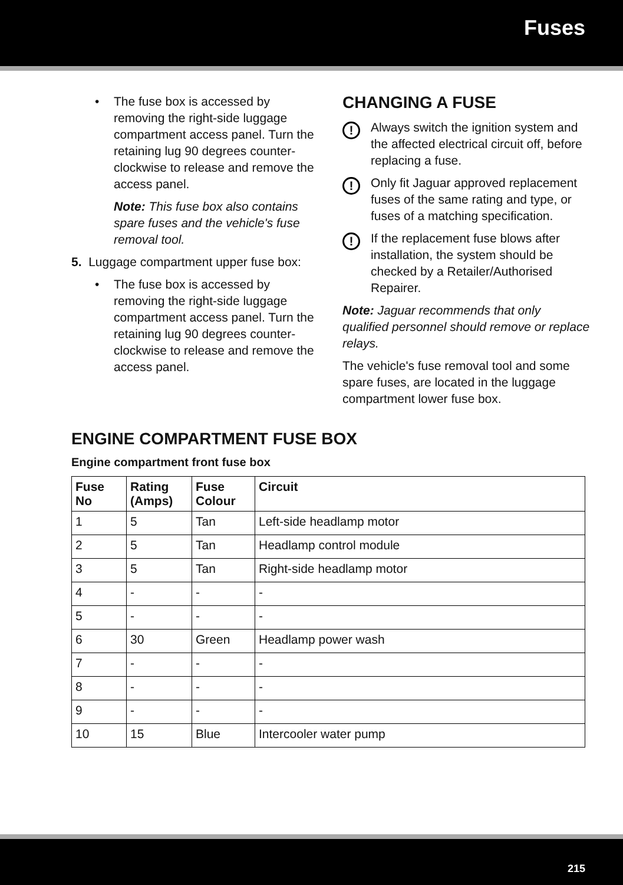Fuses
• The fuse box is accessed by removing the right-side luggage compartment access panel. Turn the retaining lug 90 degrees counter-clockwise to release and remove the access panel.
Note: This fuse box also contains spare fuses and the vehicle's fuse removal tool.
5. Luggage compartment upper fuse box:
• The fuse box is accessed by removing the right-side luggage compartment access panel. Turn the retaining lug 90 degrees counter-clockwise to release and remove the access panel.
CHANGING A FUSE
!
Always switch the ignition system and the affected electrical circuit off, before replacing a fuse.
!
Only fit Jaguar approved replacement fuses of the same rating and type, or fuses of a matching specification.
!
If the replacement fuse blows after installation, the system should be checked by a Retailer/Authorised Repairer.
Note: Jaguar recommends that only qualified personnel should remove or replace relays.
The vehicle's fuse removal tool and some spare fuses, are located in the luggage compartment lower fuse box.
ENGINE COMPARTMENT FUSE BOX
Engine compartment front fuse box
| Fuse No | Rating (Amps) | Fuse Colour | Circuit |
| --- | --- | --- | --- |
| 1 | 5 | Tan | Left-side headlamp motor |
| 2 | 5 | Tan | Headlamp control module |
| 3 | 5 | Tan | Right-side headlamp motor |
| 4 | - | - | - |
| 5 | - | - | - |
| 6 | 30 | Green | Headlamp power wash |
| 7 | - | - | - |
| 8 | - | - | - |
| 9 | - | - | - |
| 10 | 15 | Blue | Intercooler water pump |
215